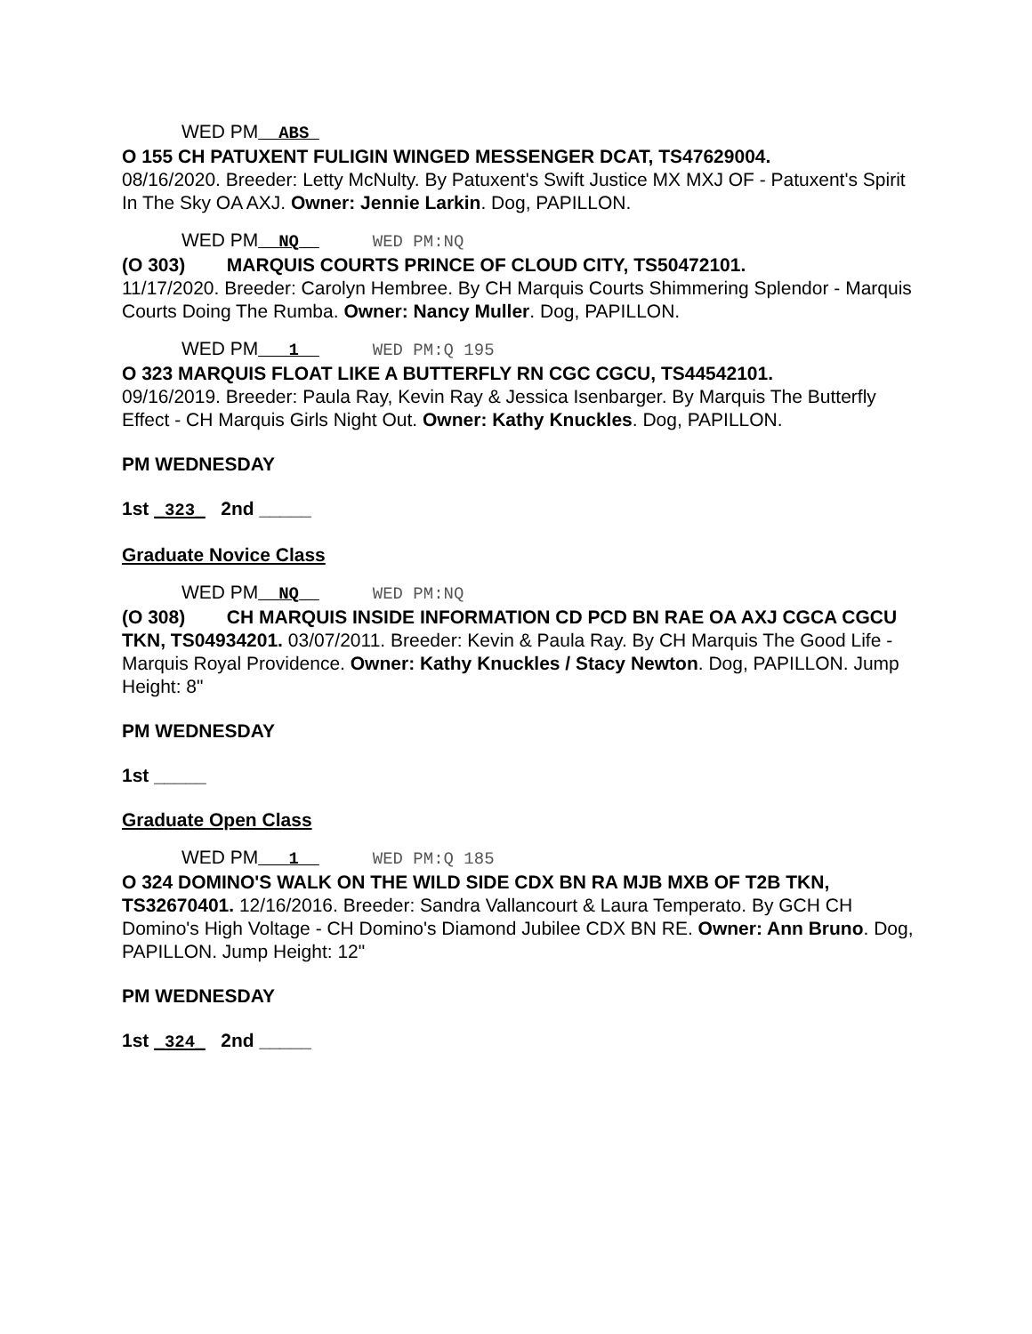WED PM__ABS_
O 155 CH PATUXENT FULIGIN WINGED MESSENGER DCAT, TS47629004.
08/16/2020. Breeder: Letty McNulty. By Patuxent's Swift Justice MX MXJ OF - Patuxent's Spirit In The Sky OA AXJ. Owner: Jennie Larkin. Dog, PAPILLON.
WED PM__NQ__ WED PM:NQ
(O 303) MARQUIS COURTS PRINCE OF CLOUD CITY, TS50472101.
11/17/2020. Breeder: Carolyn Hembree. By CH Marquis Courts Shimmering Splendor - Marquis Courts Doing The Rumba. Owner: Nancy Muller. Dog, PAPILLON.
WED PM___1__ WED PM:Q 195
O 323 MARQUIS FLOAT LIKE A BUTTERFLY RN CGC CGCU, TS44542101.
09/16/2019. Breeder: Paula Ray, Kevin Ray & Jessica Isenbarger. By Marquis The Butterfly Effect - CH Marquis Girls Night Out. Owner: Kathy Knuckles. Dog, PAPILLON.
PM WEDNESDAY
1st _323_ 2nd _____
Graduate Novice Class
WED PM__NQ__ WED PM:NQ
(O 308) CH MARQUIS INSIDE INFORMATION CD PCD BN RAE OA AXJ CGCA CGCU TKN, TS04934201. 03/07/2011. Breeder: Kevin & Paula Ray. By CH Marquis The Good Life - Marquis Royal Providence. Owner: Kathy Knuckles / Stacy Newton. Dog, PAPILLON. Jump Height: 8"
PM WEDNESDAY
1st _____
Graduate Open Class
WED PM___1__ WED PM:Q 185
O 324 DOMINO'S WALK ON THE WILD SIDE CDX BN RA MJB MXB OF T2B TKN, TS32670401. 12/16/2016. Breeder: Sandra Vallancourt & Laura Temperato. By GCH CH Domino's High Voltage - CH Domino's Diamond Jubilee CDX BN RE. Owner: Ann Bruno. Dog, PAPILLON. Jump Height: 12"
PM WEDNESDAY
1st _324_ 2nd _____